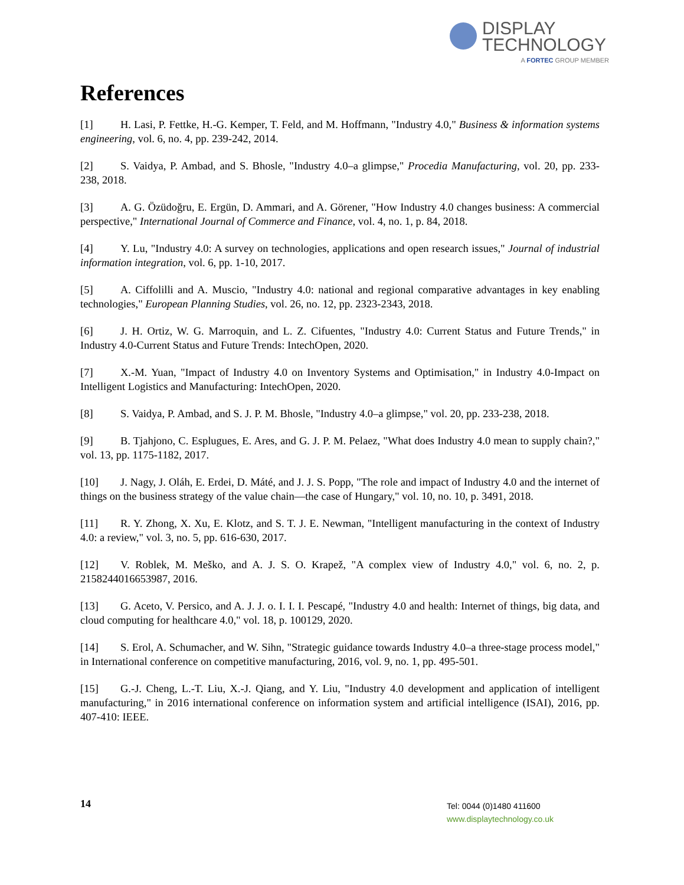DISPLAY
TECHNOLOGY
A FORTEC GROUP MEMBER
References
[1] H. Lasi, P. Fettke, H.-G. Kemper, T. Feld, and M. Hoffmann, "Industry 4.0," Business & information systems engineering, vol. 6, no. 4, pp. 239-242, 2014.
[2] S. Vaidya, P. Ambad, and S. Bhosle, "Industry 4.0–a glimpse," Procedia Manufacturing, vol. 20, pp. 233-238, 2018.
[3] A. G. Özüdoğru, E. Ergün, D. Ammari, and A. Görener, "How Industry 4.0 changes business: A commercial perspective," International Journal of Commerce and Finance, vol. 4, no. 1, p. 84, 2018.
[4] Y. Lu, "Industry 4.0: A survey on technologies, applications and open research issues," Journal of industrial information integration, vol. 6, pp. 1-10, 2017.
[5] A. Ciffolilli and A. Muscio, "Industry 4.0: national and regional comparative advantages in key enabling technologies," European Planning Studies, vol. 26, no. 12, pp. 2323-2343, 2018.
[6] J. H. Ortiz, W. G. Marroquin, and L. Z. Cifuentes, "Industry 4.0: Current Status and Future Trends," in Industry 4.0-Current Status and Future Trends: IntechOpen, 2020.
[7] X.-M. Yuan, "Impact of Industry 4.0 on Inventory Systems and Optimisation," in Industry 4.0-Impact on Intelligent Logistics and Manufacturing: IntechOpen, 2020.
[8] S. Vaidya, P. Ambad, and S. J. P. M. Bhosle, "Industry 4.0–a glimpse," vol. 20, pp. 233-238, 2018.
[9] B. Tjahjono, C. Esplugues, E. Ares, and G. J. P. M. Pelaez, "What does Industry 4.0 mean to supply chain?," vol. 13, pp. 1175-1182, 2017.
[10] J. Nagy, J. Oláh, E. Erdei, D. Máté, and J. J. S. Popp, "The role and impact of Industry 4.0 and the internet of things on the business strategy of the value chain—the case of Hungary," vol. 10, no. 10, p. 3491, 2018.
[11] R. Y. Zhong, X. Xu, E. Klotz, and S. T. J. E. Newman, "Intelligent manufacturing in the context of Industry 4.0: a review," vol. 3, no. 5, pp. 616-630, 2017.
[12] V. Roblek, M. Meško, and A. J. S. O. Krapež, "A complex view of Industry 4.0," vol. 6, no. 2, p. 2158244016653987, 2016.
[13] G. Aceto, V. Persico, and A. J. J. o. I. I. I. Pescapé, "Industry 4.0 and health: Internet of things, big data, and cloud computing for healthcare 4.0," vol. 18, p. 100129, 2020.
[14] S. Erol, A. Schumacher, and W. Sihn, "Strategic guidance towards Industry 4.0–a three-stage process model," in International conference on competitive manufacturing, 2016, vol. 9, no. 1, pp. 495-501.
[15] G.-J. Cheng, L.-T. Liu, X.-J. Qiang, and Y. Liu, "Industry 4.0 development and application of intelligent manufacturing," in 2016 international conference on information system and artificial intelligence (ISAI), 2016, pp. 407-410: IEEE.
14
Tel: 0044 (0)1480 411600
www.displaytechnology.co.uk